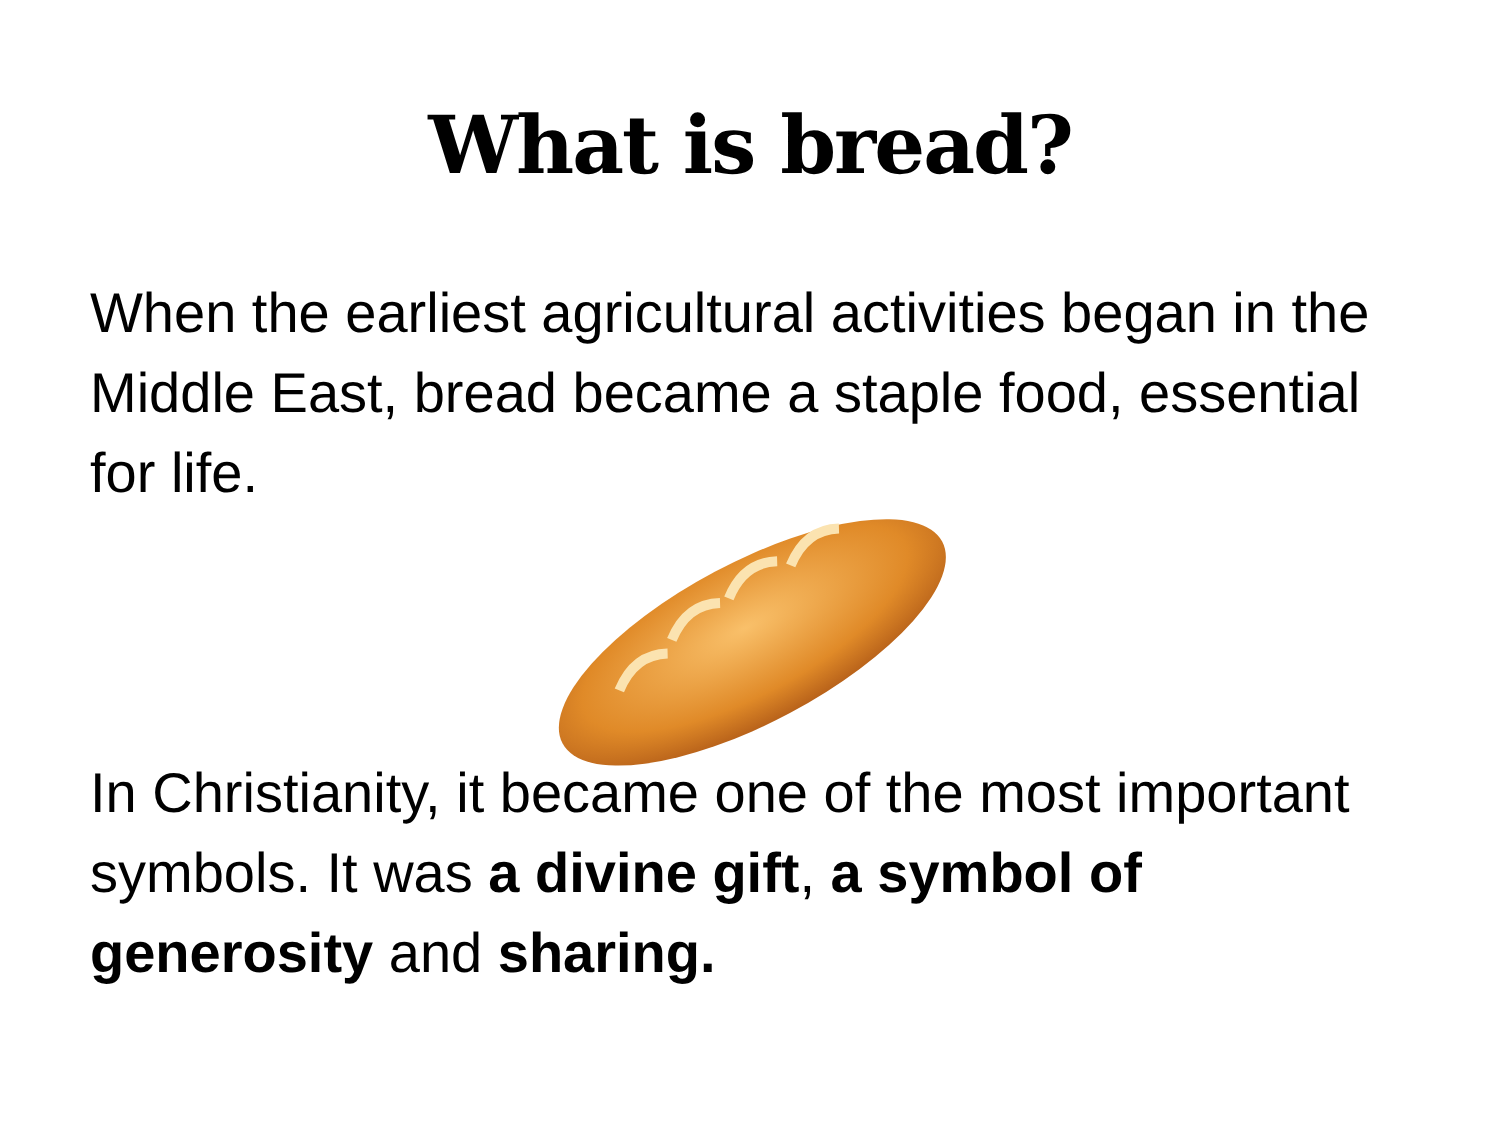What is bread?
When the earliest agricultural activities began in the Middle East, bread became a staple food, essential for life.
In Christianity, it became one of the most important symbols. It was a divine gift, a symbol of generosity and sharing.